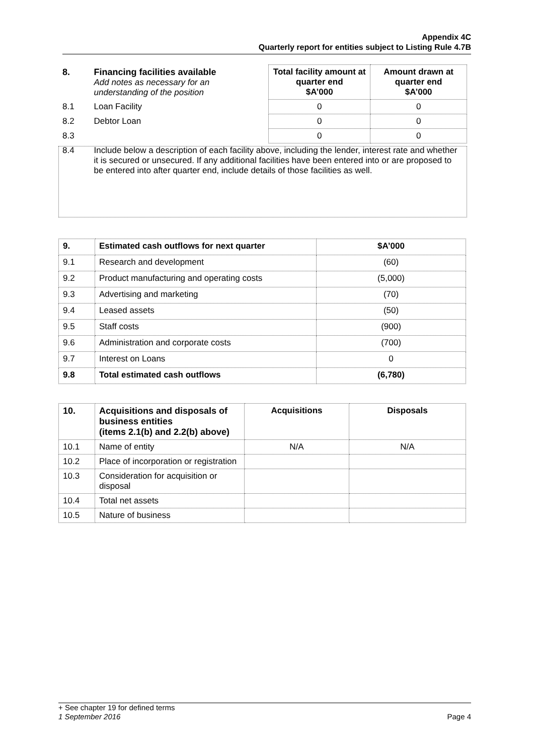Appendix 4C
Quarterly report for entities subject to Listing Rule 4.7B
| 8. | Financing facilities available Add notes as necessary for an understanding of the position | Total facility amount at quarter end $A’000 | Amount drawn at quarter end $A’000 |
| 8.1 | Loan Facility | 0 | 0 |
| 8.2 | Debtor Loan | 0 | 0 |
| 8.3 | | 0 | 0 |
| 8.4 | Include below a description of each facility above, including the lender, interest rate and whether it is secured or unsecured. If any additional facilities have been entered into or are proposed to be entered into after quarter end, include details of those facilities as well. | | |
| 9. | Estimated cash outflows for next quarter | $A’000 |
| --- | --- | --- |
| 9.1 | Research and development | (60) |
| 9.2 | Product manufacturing and operating costs | (5,000) |
| 9.3 | Advertising and marketing | (70) |
| 9.4 | Leased assets | (50) |
| 9.5 | Staff costs | (900) |
| 9.6 | Administration and corporate costs | (700) |
| 9.7 | Interest on Loans | 0 |
| 9.8 | Total estimated cash outflows | (6,780) |
| 10. | Acquisitions and disposals of business entities (items 2.1(b) and 2.2(b) above) | Acquisitions | Disposals |
| --- | --- | --- | --- |
| 10.1 | Name of entity | N/A | N/A |
| 10.2 | Place of incorporation or registration | | |
| 10.3 | Consideration for acquisition or disposal | | |
| 10.4 | Total net assets | | |
| 10.5 | Nature of business | | |
+ See chapter 19 for defined terms
1 September 2016 Page 4